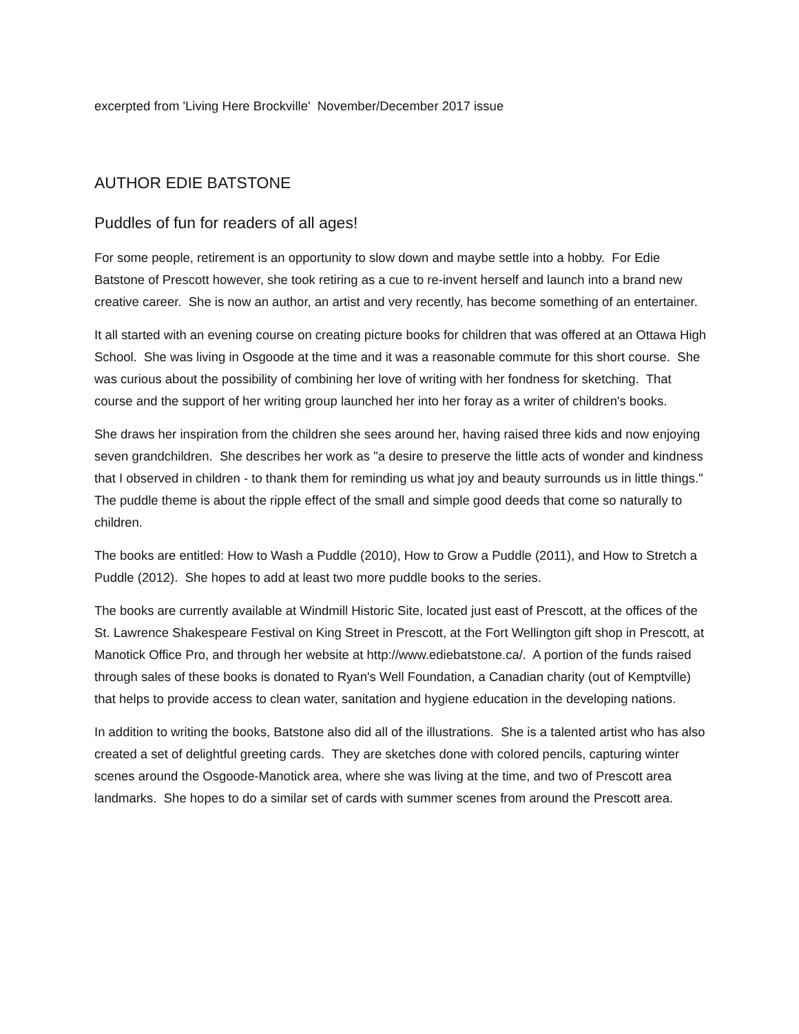excerpted from 'Living Here Brockville' November/December 2017 issue
AUTHOR EDIE BATSTONE
Puddles of fun for readers of all ages!
For some people, retirement is an opportunity to slow down and maybe settle into a hobby. For Edie Batstone of Prescott however, she took retiring as a cue to re-invent herself and launch into a brand new creative career. She is now an author, an artist and very recently, has become something of an entertainer.
It all started with an evening course on creating picture books for children that was offered at an Ottawa High School. She was living in Osgoode at the time and it was a reasonable commute for this short course. She was curious about the possibility of combining her love of writing with her fondness for sketching. That course and the support of her writing group launched her into her foray as a writer of children's books.
She draws her inspiration from the children she sees around her, having raised three kids and now enjoying seven grandchildren. She describes her work as "a desire to preserve the little acts of wonder and kindness that I observed in children - to thank them for reminding us what joy and beauty surrounds us in little things." The puddle theme is about the ripple effect of the small and simple good deeds that come so naturally to children.
The books are entitled: How to Wash a Puddle (2010), How to Grow a Puddle (2011), and How to Stretch a Puddle (2012). She hopes to add at least two more puddle books to the series.
The books are currently available at Windmill Historic Site, located just east of Prescott, at the offices of the St. Lawrence Shakespeare Festival on King Street in Prescott, at the Fort Wellington gift shop in Prescott, at Manotick Office Pro, and through her website at http://www.ediebatstone.ca/. A portion of the funds raised through sales of these books is donated to Ryan's Well Foundation, a Canadian charity (out of Kemptville) that helps to provide access to clean water, sanitation and hygiene education in the developing nations.
In addition to writing the books, Batstone also did all of the illustrations. She is a talented artist who has also created a set of delightful greeting cards. They are sketches done with colored pencils, capturing winter scenes around the Osgoode-Manotick area, where she was living at the time, and two of Prescott area landmarks. She hopes to do a similar set of cards with summer scenes from around the Prescott area.